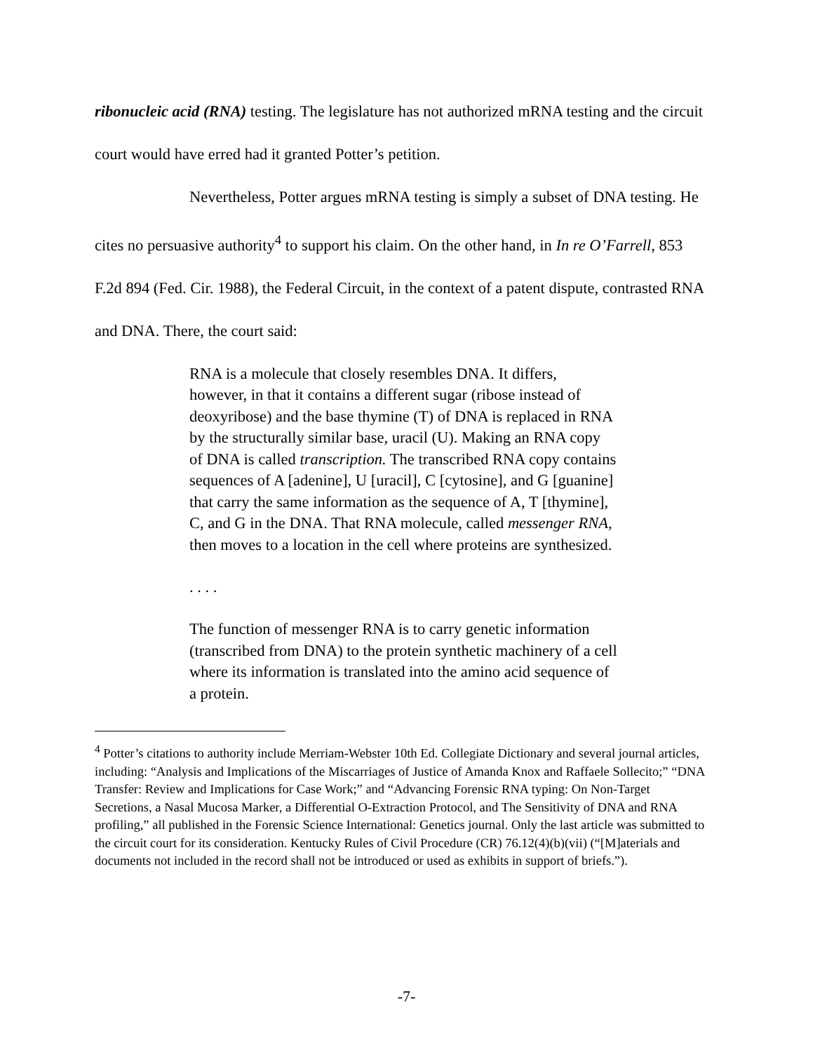ribonucleic acid (RNA) testing. The legislature has not authorized mRNA testing and the circuit court would have erred had it granted Potter’s petition.
Nevertheless, Potter argues mRNA testing is simply a subset of DNA testing. He cites no persuasive authority<sup>4</sup> to support his claim. On the other hand, in In re O’Farrell, 853 F.2d 894 (Fed. Cir. 1988), the Federal Circuit, in the context of a patent dispute, contrasted RNA and DNA. There, the court said:
RNA is a molecule that closely resembles DNA. It differs, however, in that it contains a different sugar (ribose instead of deoxyribose) and the base thymine (T) of DNA is replaced in RNA by the structurally similar base, uracil (U). Making an RNA copy of DNA is called transcription. The transcribed RNA copy contains sequences of A [adenine], U [uracil], C [cytosine], and G [guanine] that carry the same information as the sequence of A, T [thymine], C, and G in the DNA. That RNA molecule, called messenger RNA, then moves to a location in the cell where proteins are synthesized.
. . . .
The function of messenger RNA is to carry genetic information (transcribed from DNA) to the protein synthetic machinery of a cell where its information is translated into the amino acid sequence of a protein.
<sup>4</sup> Potter’s citations to authority include Merriam-Webster 10th Ed. Collegiate Dictionary and several journal articles, including: “Analysis and Implications of the Miscarriages of Justice of Amanda Knox and Raffaele Sollecito;” “DNA Transfer: Review and Implications for Case Work;” and “Advancing Forensic RNA typing: On Non-Target Secretions, a Nasal Mucosa Marker, a Differential O-Extraction Protocol, and The Sensitivity of DNA and RNA profiling,” all published in the Forensic Science International: Genetics journal. Only the last article was submitted to the circuit court for its consideration. Kentucky Rules of Civil Procedure (CR) 76.12(4)(b)(vii) (“[M]aterials and documents not included in the record shall not be introduced or used as exhibits in support of briefs.”).
-7-